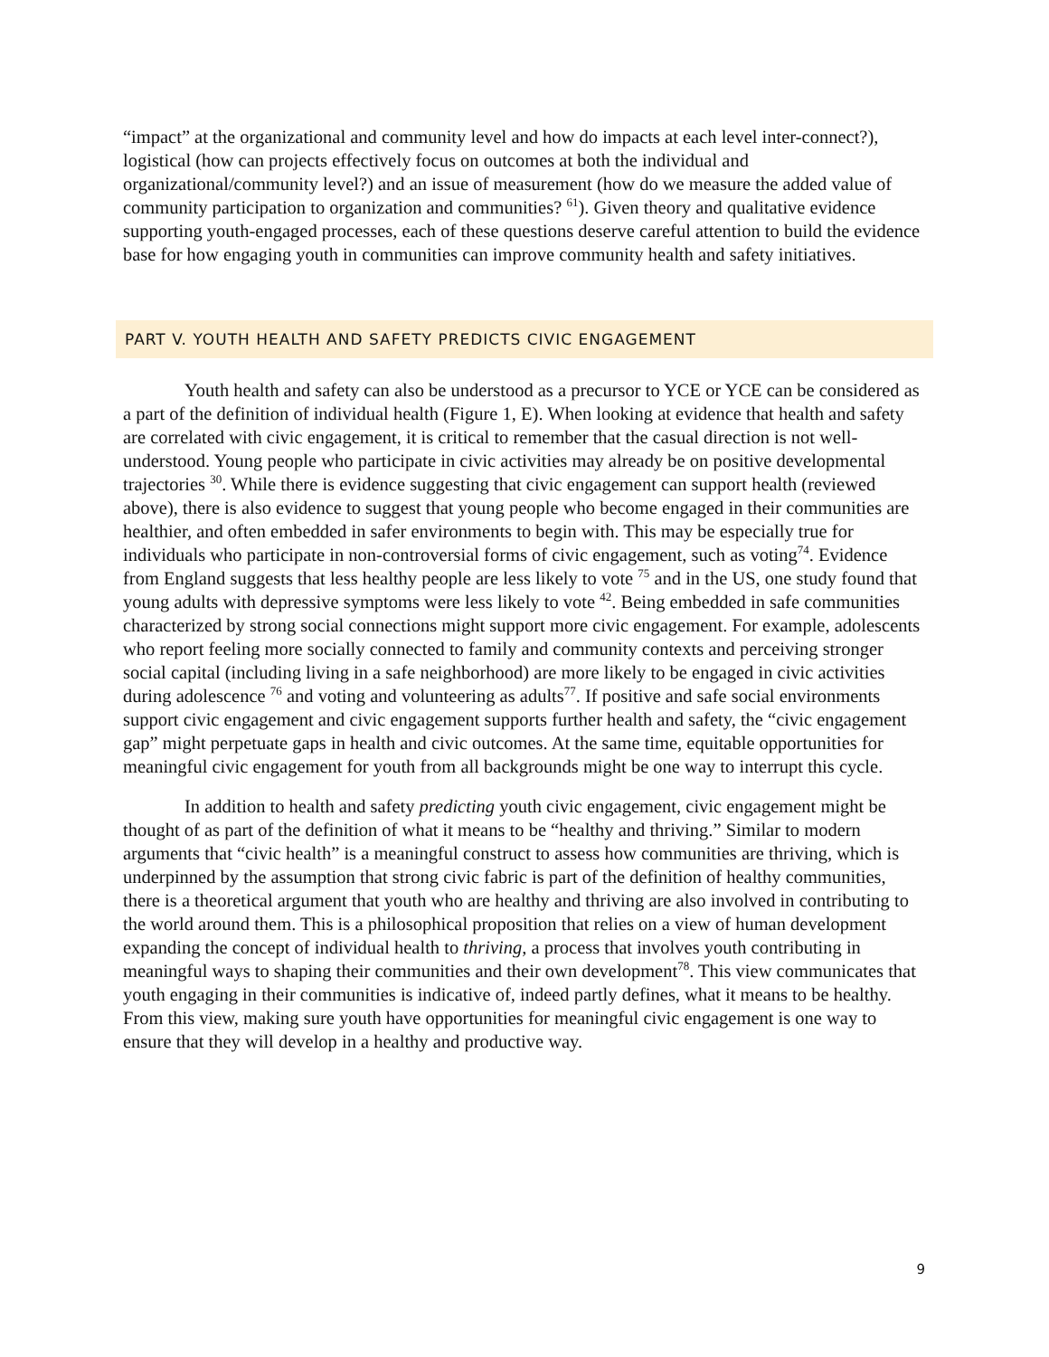“impact” at the organizational and community level and how do impacts at each level inter-connect?), logistical (how can projects effectively focus on outcomes at both the individual and organizational/community level?) and an issue of measurement (how do we measure the added value of community participation to organization and communities? <sup>61</sup>). Given theory and qualitative evidence supporting youth-engaged processes, each of these questions deserve careful attention to build the evidence base for how engaging youth in communities can improve community health and safety initiatives.
PART V. YOUTH HEALTH AND SAFETY PREDICTS CIVIC ENGAGEMENT
Youth health and safety can also be understood as a precursor to YCE or YCE can be considered as a part of the definition of individual health (Figure 1, E). When looking at evidence that health and safety are correlated with civic engagement, it is critical to remember that the casual direction is not well-understood. Young people who participate in civic activities may already be on positive developmental trajectories <sup>30</sup>. While there is evidence suggesting that civic engagement can support health (reviewed above), there is also evidence to suggest that young people who become engaged in their communities are healthier, and often embedded in safer environments to begin with. This may be especially true for individuals who participate in non-controversial forms of civic engagement, such as voting<sup>74</sup>. Evidence from England suggests that less healthy people are less likely to vote <sup>75</sup> and in the US, one study found that young adults with depressive symptoms were less likely to vote <sup>42</sup>. Being embedded in safe communities characterized by strong social connections might support more civic engagement. For example, adolescents who report feeling more socially connected to family and community contexts and perceiving stronger social capital (including living in a safe neighborhood) are more likely to be engaged in civic activities during adolescence <sup>76</sup> and voting and volunteering as adults<sup>77</sup>. If positive and safe social environments support civic engagement and civic engagement supports further health and safety, the “civic engagement gap” might perpetuate gaps in health and civic outcomes. At the same time, equitable opportunities for meaningful civic engagement for youth from all backgrounds might be one way to interrupt this cycle.
In addition to health and safety predicting youth civic engagement, civic engagement might be thought of as part of the definition of what it means to be “healthy and thriving.” Similar to modern arguments that “civic health” is a meaningful construct to assess how communities are thriving, which is underpinned by the assumption that strong civic fabric is part of the definition of healthy communities, there is a theoretical argument that youth who are healthy and thriving are also involved in contributing to the world around them. This is a philosophical proposition that relies on a view of human development expanding the concept of individual health to thriving, a process that involves youth contributing in meaningful ways to shaping their communities and their own development<sup>78</sup>. This view communicates that youth engaging in their communities is indicative of, indeed partly defines, what it means to be healthy. From this view, making sure youth have opportunities for meaningful civic engagement is one way to ensure that they will develop in a healthy and productive way.
9